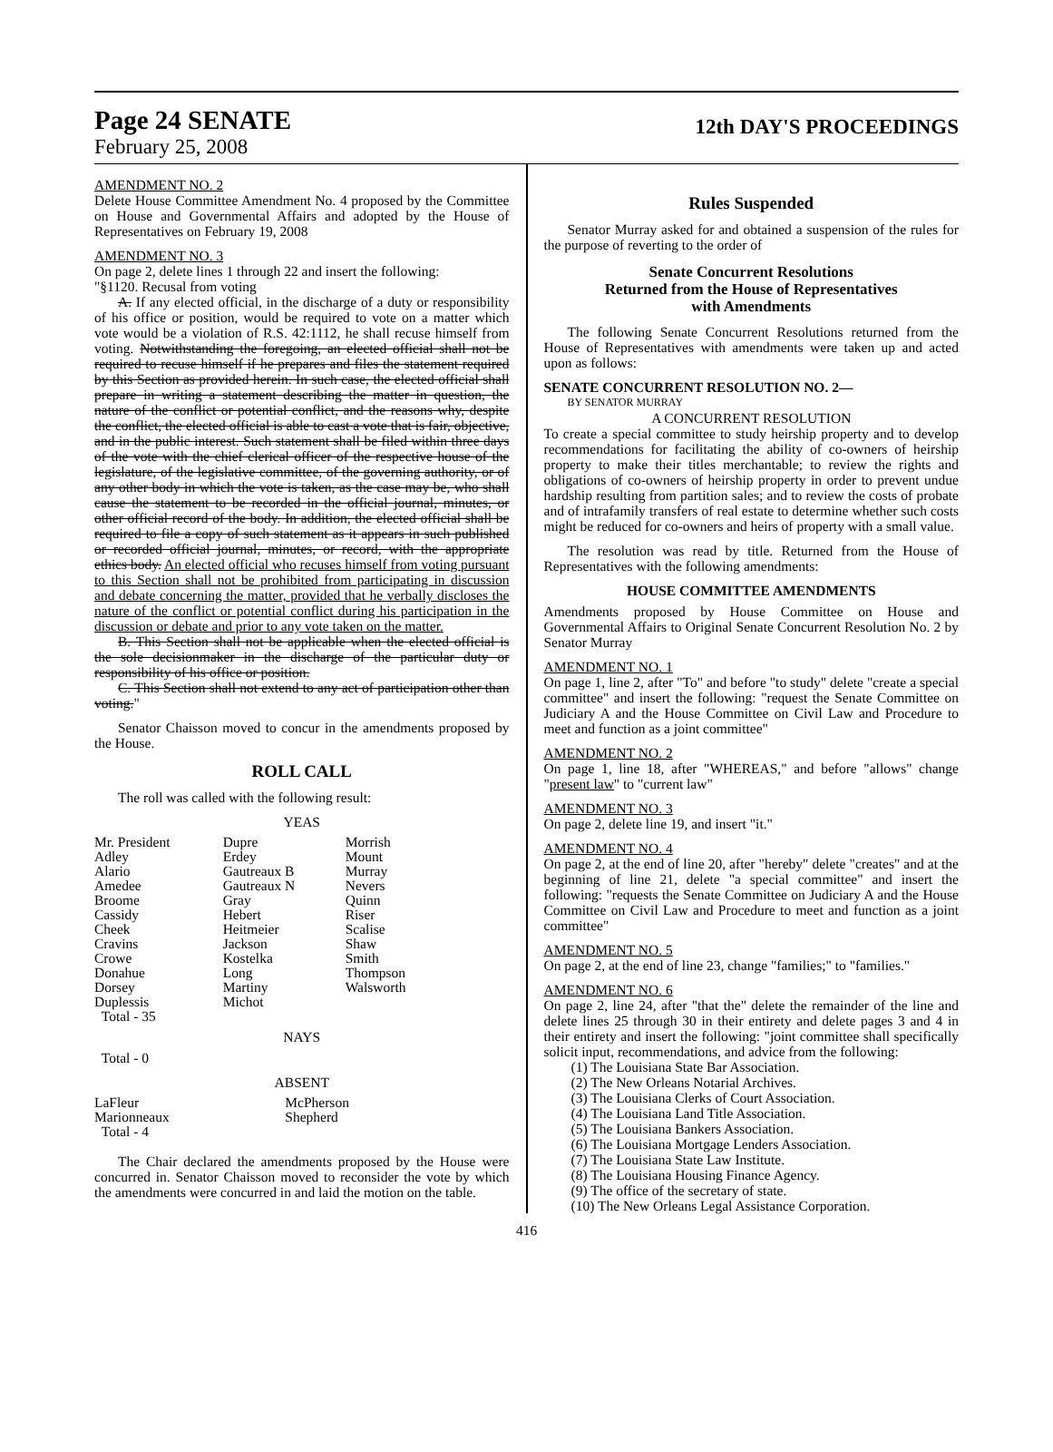Page 24 SENATE
12th DAY'S PROCEEDINGS
February 25, 2008
AMENDMENT NO. 2
Delete House Committee Amendment No. 4 proposed by the Committee on House and Governmental Affairs and adopted by the House of Representatives on February 19, 2008
AMENDMENT NO. 3
On page 2, delete lines 1 through 22 and insert the following:
"§1120. Recusal from voting
A. If any elected official, in the discharge of a duty or responsibility of his office or position, would be required to vote on a matter which vote would be a violation of R.S. 42:1112, he shall recuse himself from voting. Notwithstanding the foregoing, an elected official shall not be required to recuse himself if he prepares and files the statement required by this Section as provided herein. In such case, the elected official shall prepare in writing a statement describing the matter in question, the nature of the conflict or potential conflict, and the reasons why, despite the conflict, the elected official is able to cast a vote that is fair, objective, and in the public interest. Such statement shall be filed within three days of the vote with the chief clerical officer of the respective house of the legislature, of the legislative committee, of the governing authority, or of any other body in which the vote is taken, as the case may be, who shall cause the statement to be recorded in the official journal, minutes, or other official record of the body. In addition, the elected official shall be required to file a copy of such statement as it appears in such published or recorded official journal, minutes, or record, with the appropriate ethics body. An elected official who recuses himself from voting pursuant to this Section shall not be prohibited from participating in discussion and debate concerning the matter, provided that he verbally discloses the nature of the conflict or potential conflict during his participation in the discussion or debate and prior to any vote taken on the matter.
B. This Section shall not be applicable when the elected official is the sole decisionmaker in the discharge of the particular duty or responsibility of his office or position.
C. This Section shall not extend to any act of participation other than voting."
Senator Chaisson moved to concur in the amendments proposed by the House.
ROLL CALL
The roll was called with the following result:
YEAS
| Mr. President | Dupre | Morrish |
| Adley | Erdey | Mount |
| Alario | Gautreaux B | Murray |
| Amedee | Gautreaux N | Nevers |
| Broome | Gray | Quinn |
| Cassidy | Hebert | Riser |
| Cheek | Heitmeier | Scalise |
| Cravins | Jackson | Shaw |
| Crowe | Kostelka | Smith |
| Donahue | Long | Thompson |
| Dorsey | Martiny | Walsworth |
| Duplessis | Michot | |
| Total - 35 | | |
NAYS
Total - 0
ABSENT
| LaFleur | McPherson |
| Marionneaux | Shepherd |
| Total - 4 | |
The Chair declared the amendments proposed by the House were concurred in. Senator Chaisson moved to reconsider the vote by which the amendments were concurred in and laid the motion on the table.
Rules Suspended
Senator Murray asked for and obtained a suspension of the rules for the purpose of reverting to the order of
Senate Concurrent Resolutions
Returned from the House of Representatives
with Amendments
The following Senate Concurrent Resolutions returned from the House of Representatives with amendments were taken up and acted upon as follows:
SENATE CONCURRENT RESOLUTION NO. 2—
BY SENATOR MURRAY
A CONCURRENT RESOLUTION
To create a special committee to study heirship property and to develop recommendations for facilitating the ability of co-owners of heirship property to make their titles merchantable; to review the rights and obligations of co-owners of heirship property in order to prevent undue hardship resulting from partition sales; and to review the costs of probate and of intrafamily transfers of real estate to determine whether such costs might be reduced for co-owners and heirs of property with a small value.
The resolution was read by title. Returned from the House of Representatives with the following amendments:
HOUSE COMMITTEE AMENDMENTS
Amendments proposed by House Committee on House and Governmental Affairs to Original Senate Concurrent Resolution No. 2 by Senator Murray
AMENDMENT NO. 1
On page 1, line 2, after "To" and before "to study" delete "create a special committee" and insert the following: "request the Senate Committee on Judiciary A and the House Committee on Civil Law and Procedure to meet and function as a joint committee"
AMENDMENT NO. 2
On page 1, line 18, after "WHEREAS," and before "allows" change "present law" to "current law"
AMENDMENT NO. 3
On page 2, delete line 19, and insert "it."
AMENDMENT NO. 4
On page 2, at the end of line 20, after "hereby" delete "creates" and at the beginning of line 21, delete "a special committee" and insert the following: "requests the Senate Committee on Judiciary A and the House Committee on Civil Law and Procedure to meet and function as a joint committee"
AMENDMENT NO. 5
On page 2, at the end of line 23, change "families;" to "families."
AMENDMENT NO. 6
On page 2, line 24, after "that the" delete the remainder of the line and delete lines 25 through 30 in their entirety and delete pages 3 and 4 in their entirety and insert the following: "joint committee shall specifically solicit input, recommendations, and advice from the following:
(1) The Louisiana State Bar Association.
(2) The New Orleans Notarial Archives.
(3) The Louisiana Clerks of Court Association.
(4) The Louisiana Land Title Association.
(5) The Louisiana Bankers Association.
(6) The Louisiana Mortgage Lenders Association.
(7) The Louisiana State Law Institute.
(8) The Louisiana Housing Finance Agency.
(9) The office of the secretary of state.
(10) The New Orleans Legal Assistance Corporation.
416